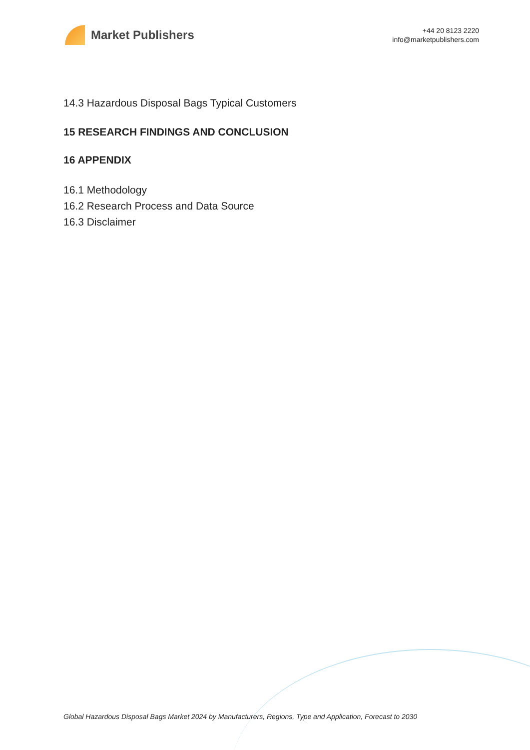Market Publishers
+44 20 8123 2220
info@marketpublishers.com
14.3 Hazardous Disposal Bags Typical Customers
15 RESEARCH FINDINGS AND CONCLUSION
16 APPENDIX
16.1 Methodology
16.2 Research Process and Data Source
16.3 Disclaimer
Global Hazardous Disposal Bags Market 2024 by Manufacturers, Regions, Type and Application, Forecast to 2030